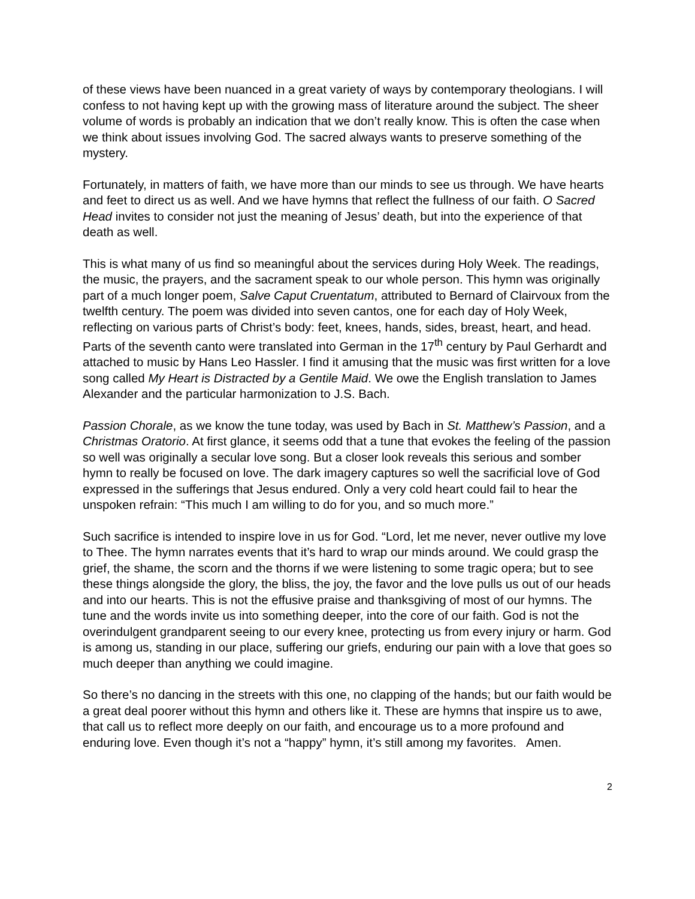of these views have been nuanced in a great variety of ways by contemporary theologians. I will confess to not having kept up with the growing mass of literature around the subject. The sheer volume of words is probably an indication that we don’t really know. This is often the case when we think about issues involving God. The sacred always wants to preserve something of the mystery.
Fortunately, in matters of faith, we have more than our minds to see us through. We have hearts and feet to direct us as well. And we have hymns that reflect the fullness of our faith. O Sacred Head invites to consider not just the meaning of Jesus’ death, but into the experience of that death as well.
This is what many of us find so meaningful about the services during Holy Week. The readings, the music, the prayers, and the sacrament speak to our whole person. This hymn was originally part of a much longer poem, Salve Caput Cruentatum, attributed to Bernard of Clairvoux from the twelfth century. The poem was divided into seven cantos, one for each day of Holy Week, reflecting on various parts of Christ’s body: feet, knees, hands, sides, breast, heart, and head. Parts of the seventh canto were translated into German in the 17<sup>th</sup> century by Paul Gerhardt and attached to music by Hans Leo Hassler. I find it amusing that the music was first written for a love song called My Heart is Distracted by a Gentile Maid. We owe the English translation to James Alexander and the particular harmonization to J.S. Bach.
Passion Chorale, as we know the tune today, was used by Bach in St. Matthew’s Passion, and a Christmas Oratorio. At first glance, it seems odd that a tune that evokes the feeling of the passion so well was originally a secular love song. But a closer look reveals this serious and somber hymn to really be focused on love. The dark imagery captures so well the sacrificial love of God expressed in the sufferings that Jesus endured. Only a very cold heart could fail to hear the unspoken refrain: “This much I am willing to do for you, and so much more.”
Such sacrifice is intended to inspire love in us for God. “Lord, let me never, never outlive my love to Thee. The hymn narrates events that it’s hard to wrap our minds around. We could grasp the grief, the shame, the scorn and the thorns if we were listening to some tragic opera; but to see these things alongside the glory, the bliss, the joy, the favor and the love pulls us out of our heads and into our hearts. This is not the effusive praise and thanksgiving of most of our hymns. The tune and the words invite us into something deeper, into the core of our faith. God is not the overindulgent grandparent seeing to our every knee, protecting us from every injury or harm. God is among us, standing in our place, suffering our griefs, enduring our pain with a love that goes so much deeper than anything we could imagine.
So there’s no dancing in the streets with this one, no clapping of the hands; but our faith would be a great deal poorer without this hymn and others like it. These are hymns that inspire us to awe, that call us to reflect more deeply on our faith, and encourage us to a more profound and enduring love. Even though it’s not a “happy” hymn, it’s still among my favorites. Amen.
2